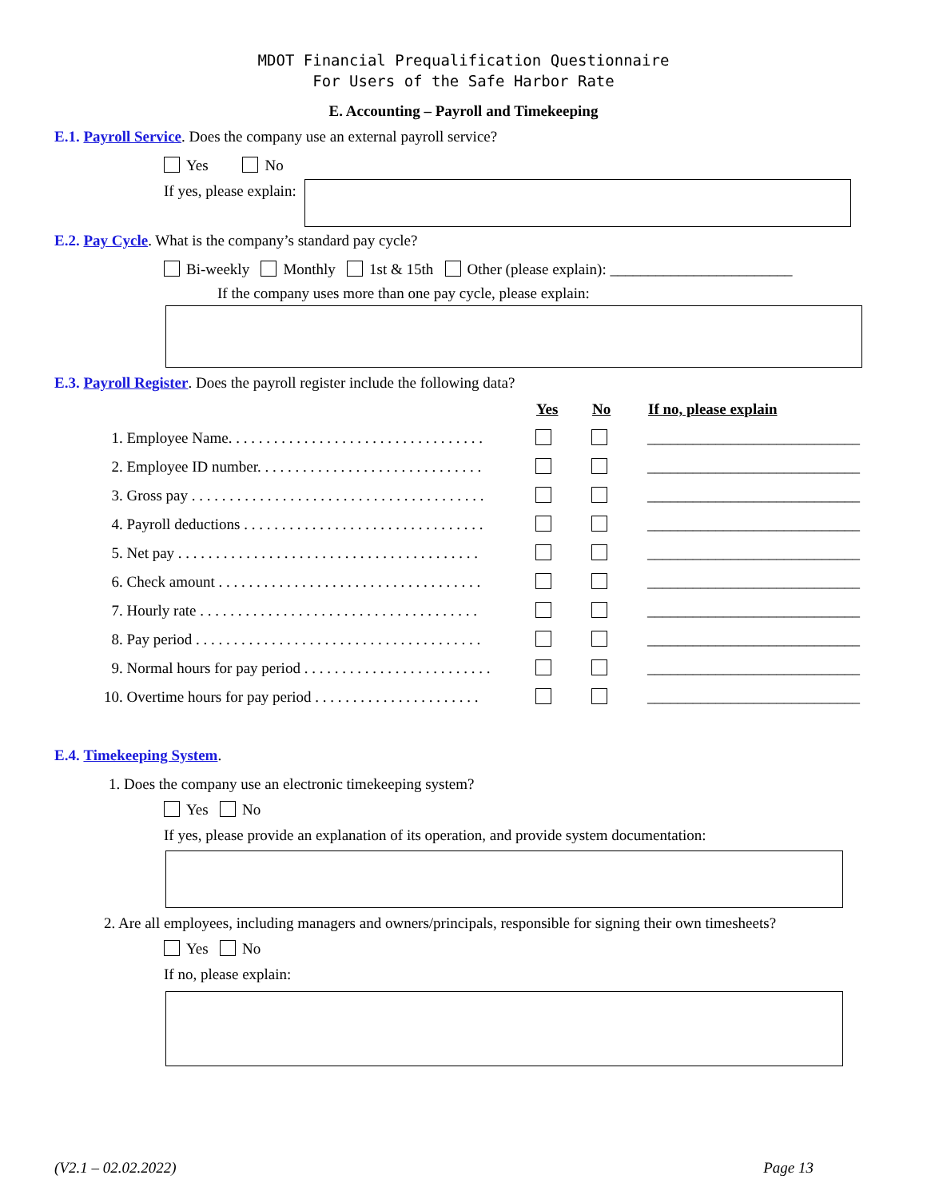MDOT Financial Prequalification Questionnaire
For Users of the Safe Harbor Rate
E. Accounting – Payroll and Timekeeping
E.1. Payroll Service. Does the company use an external payroll service?
Yes No
If yes, please explain:
E.2. Pay Cycle. What is the company’s standard pay cycle?
Bi-weekly Monthly 1st & 15th Other (please explain): ________________________
If the company uses more than one pay cycle, please explain:
E.3. Payroll Register. Does the payroll register include the following data?
| | Yes | No | If no, please explain |
| 1. Employee Name. . . . . . . . . . . . . . . . . . . . . . . . . . . . . . . . . . | | | ____________________________ |
| 2. Employee ID number. . . . . . . . . . . . . . . . . . . . . . . . . . . . . . | | | ____________________________ |
| 3. Gross pay . . . . . . . . . . . . . . . . . . . . . . . . . . . . . . . . . . . . . . . | | | ____________________________ |
| 4. Payroll deductions . . . . . . . . . . . . . . . . . . . . . . . . . . . . . . . . | | | ____________________________ |
| 5. Net pay . . . . . . . . . . . . . . . . . . . . . . . . . . . . . . . . . . . . . . . . | | | ____________________________ |
| 6. Check amount . . . . . . . . . . . . . . . . . . . . . . . . . . . . . . . . . . . | | | ____________________________ |
| 7. Hourly rate . . . . . . . . . . . . . . . . . . . . . . . . . . . . . . . . . . . . . | | | ____________________________ |
| 8. Pay period . . . . . . . . . . . . . . . . . . . . . . . . . . . . . . . . . . . . . . | | | ____________________________ |
| 9. Normal hours for pay period . . . . . . . . . . . . . . . . . . . . . . . . . | | | ____________________________ |
| 10. Overtime hours for pay period . . . . . . . . . . . . . . . . . . . . . . | | | ____________________________ |
E.4. Timekeeping System.
1. Does the company use an electronic timekeeping system?
Yes No
If yes, please provide an explanation of its operation, and provide system documentation:
2. Are all employees, including managers and owners/principals, responsible for signing their own timesheets?
Yes No
If no, please explain:
(V2.1 – 02.02.2022) Page 13